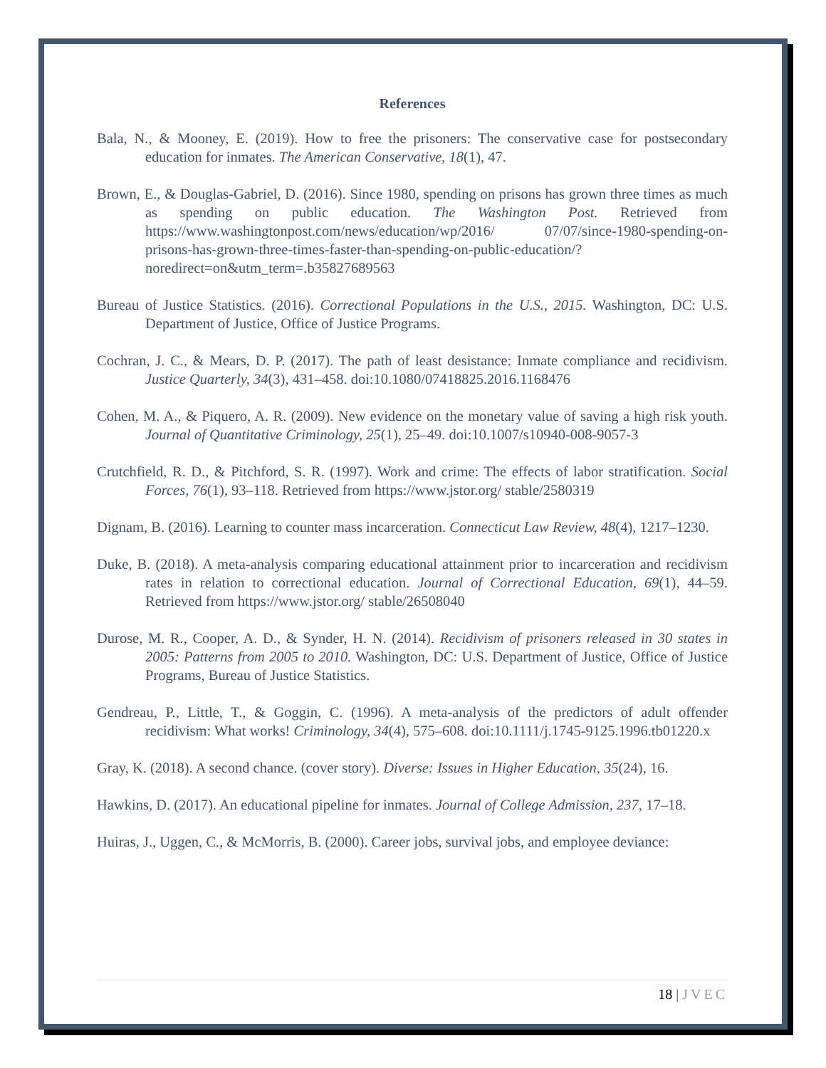References
Bala, N., & Mooney, E. (2019). How to free the prisoners: The conservative case for postsecondary education for inmates. The American Conservative, 18(1), 47.
Brown, E., & Douglas-Gabriel, D. (2016). Since 1980, spending on prisons has grown three times as much as spending on public education. The Washington Post. Retrieved from https://www.washingtonpost.com/news/education/wp/2016/ 07/07/since-1980-spending-on-prisons-has-grown-three-times-faster-than-spending-on-public-education/?noredirect=on&utm_term=.b35827689563
Bureau of Justice Statistics. (2016). Correctional Populations in the U.S., 2015. Washington, DC: U.S. Department of Justice, Office of Justice Programs.
Cochran, J. C., & Mears, D. P. (2017). The path of least desistance: Inmate compliance and recidivism. Justice Quarterly, 34(3), 431–458. doi:10.1080/07418825.2016.1168476
Cohen, M. A., & Piquero, A. R. (2009). New evidence on the monetary value of saving a high risk youth. Journal of Quantitative Criminology, 25(1), 25–49. doi:10.1007/s10940-008-9057-3
Crutchfield, R. D., & Pitchford, S. R. (1997). Work and crime: The effects of labor stratification. Social Forces, 76(1), 93–118. Retrieved from https://www.jstor.org/ stable/2580319
Dignam, B. (2016). Learning to counter mass incarceration. Connecticut Law Review, 48(4), 1217–1230.
Duke, B. (2018). A meta-analysis comparing educational attainment prior to incarceration and recidivism rates in relation to correctional education. Journal of Correctional Education, 69(1), 44–59. Retrieved from https://www.jstor.org/ stable/26508040
Durose, M. R., Cooper, A. D., & Synder, H. N. (2014). Recidivism of prisoners released in 30 states in 2005: Patterns from 2005 to 2010. Washington, DC: U.S. Department of Justice, Office of Justice Programs, Bureau of Justice Statistics.
Gendreau, P., Little, T., & Goggin, C. (1996). A meta-analysis of the predictors of adult offender recidivism: What works! Criminology, 34(4), 575–608. doi:10.1111/j.1745-9125.1996.tb01220.x
Gray, K. (2018). A second chance. (cover story). Diverse: Issues in Higher Education, 35(24), 16.
Hawkins, D. (2017). An educational pipeline for inmates. Journal of College Admission, 237, 17–18.
Huiras, J., Uggen, C., & McMorris, B. (2000). Career jobs, survival jobs, and employee deviance:
18 | JVEC